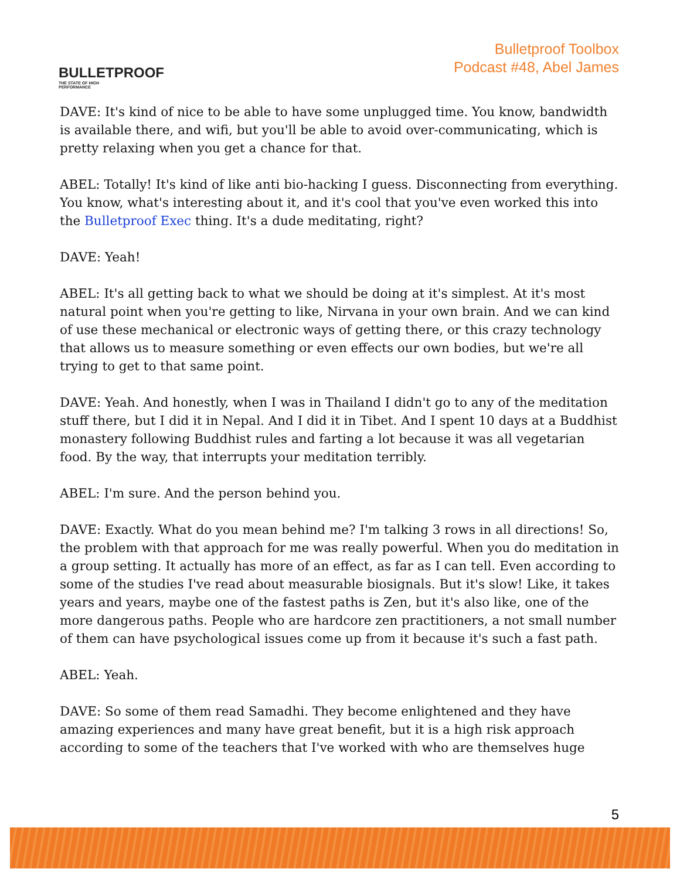BULLETPROOF
THE STATE OF HIGH PERFORMANCE
Bulletproof Toolbox
Podcast #48, Abel James
DAVE: It's kind of nice to be able to have some unplugged time. You know, bandwidth is available there, and wifi, but you'll be able to avoid over-communicating, which is pretty relaxing when you get a chance for that.
ABEL: Totally! It's kind of like anti bio-hacking I guess. Disconnecting from everything. You know, what's interesting about it, and it's cool that you've even worked this into the Bulletproof Exec thing. It's a dude meditating, right?
DAVE: Yeah!
ABEL: It's all getting back to what we should be doing at it's simplest. At it's most natural point when you're getting to like, Nirvana in your own brain. And we can kind of use these mechanical or electronic ways of getting there, or this crazy technology that allows us to measure something or even effects our own bodies, but we're all trying to get to that same point.
DAVE: Yeah. And honestly, when I was in Thailand I didn't go to any of the meditation stuff there, but I did it in Nepal. And I did it in Tibet. And I spent 10 days at a Buddhist monastery following Buddhist rules and farting a lot because it was all vegetarian food. By the way, that interrupts your meditation terribly.
ABEL: I'm sure. And the person behind you.
DAVE: Exactly. What do you mean behind me? I'm talking 3 rows in all directions! So, the problem with that approach for me was really powerful. When you do meditation in a group setting. It actually has more of an effect, as far as I can tell. Even according to some of the studies I've read about measurable biosignals. But it's slow! Like, it takes years and years, maybe one of the fastest paths is Zen, but it's also like, one of the more dangerous paths. People who are hardcore zen practitioners, a not small number of them can have psychological issues come up from it because it's such a fast path.
ABEL: Yeah.
DAVE: So some of them read Samadhi. They become enlightened and they have amazing experiences and many have great benefit, but it is a high risk approach according to some of the teachers that I've worked with who are themselves huge
5